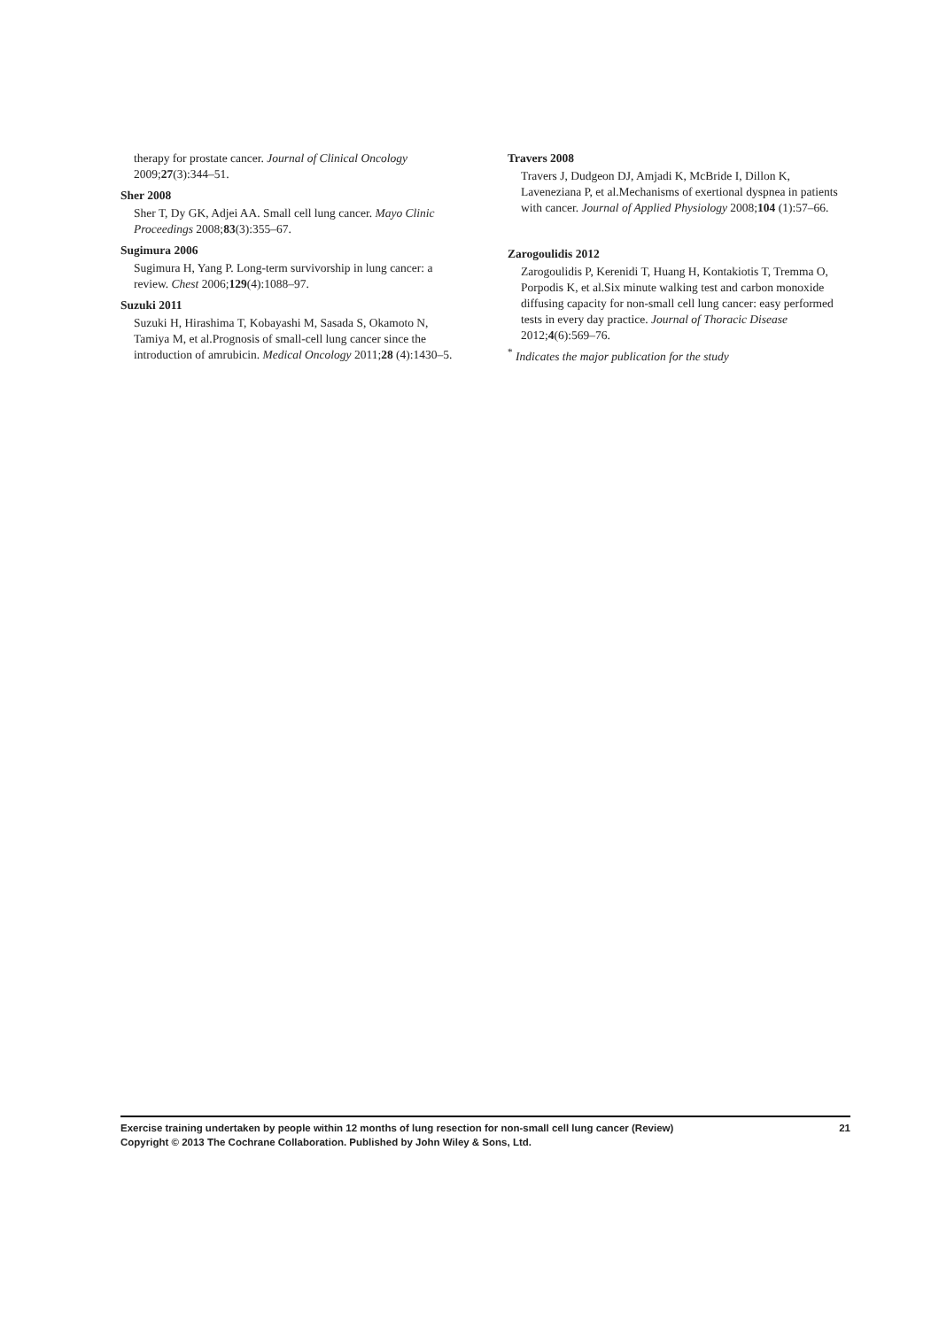therapy for prostate cancer. Journal of Clinical Oncology 2009;27(3):344–51.
Sher 2008
Sher T, Dy GK, Adjei AA. Small cell lung cancer. Mayo Clinic Proceedings 2008;83(3):355–67.
Sugimura 2006
Sugimura H, Yang P. Long-term survivorship in lung cancer: a review. Chest 2006;129(4):1088–97.
Suzuki 2011
Suzuki H, Hirashima T, Kobayashi M, Sasada S, Okamoto N, Tamiya M, et al.Prognosis of small-cell lung cancer since the introduction of amrubicin. Medical Oncology 2011;28 (4):1430–5.
Travers 2008
Travers J, Dudgeon DJ, Amjadi K, McBride I, Dillon K, Laveneziana P, et al.Mechanisms of exertional dyspnea in patients with cancer. Journal of Applied Physiology 2008;104 (1):57–66.
Zarogoulidis 2012
Zarogoulidis P, Kerenidi T, Huang H, Kontakiotis T, Tremma O, Porpodis K, et al.Six minute walking test and carbon monoxide diffusing capacity for non-small cell lung cancer: easy performed tests in every day practice. Journal of Thoracic Disease 2012;4(6):569–76.
<sup>*</sup> Indicates the major publication for the study
21 Exercise training undertaken by people within 12 months of lung resection for non-small cell lung cancer (Review)
Copyright © 2013 The Cochrane Collaboration. Published by John Wiley & Sons, Ltd.